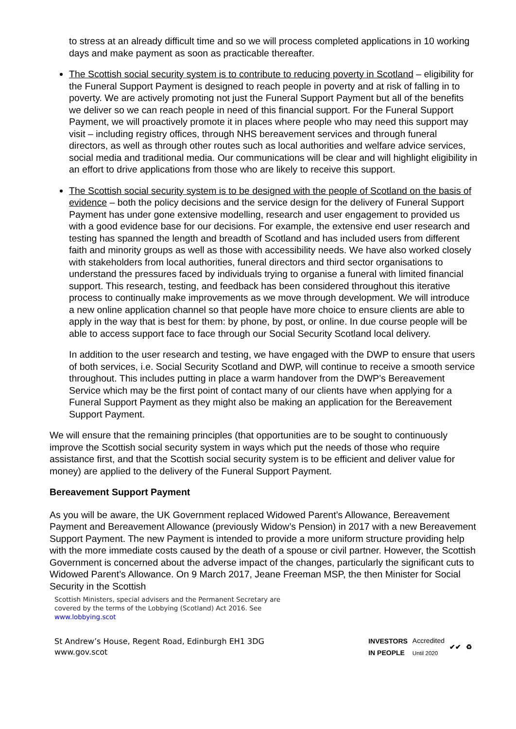to stress at an already difficult time and so we will process completed applications in 10 working days and make payment as soon as practicable thereafter.
The Scottish social security system is to contribute to reducing poverty in Scotland – eligibility for the Funeral Support Payment is designed to reach people in poverty and at risk of falling in to poverty. We are actively promoting not just the Funeral Support Payment but all of the benefits we deliver so we can reach people in need of this financial support. For the Funeral Support Payment, we will proactively promote it in places where people who may need this support may visit – including registry offices, through NHS bereavement services and through funeral directors, as well as through other routes such as local authorities and welfare advice services, social media and traditional media. Our communications will be clear and will highlight eligibility in an effort to drive applications from those who are likely to receive this support.
The Scottish social security system is to be designed with the people of Scotland on the basis of evidence – both the policy decisions and the service design for the delivery of Funeral Support Payment has under gone extensive modelling, research and user engagement to provided us with a good evidence base for our decisions. For example, the extensive end user research and testing has spanned the length and breadth of Scotland and has included users from different faith and minority groups as well as those with accessibility needs. We have also worked closely with stakeholders from local authorities, funeral directors and third sector organisations to understand the pressures faced by individuals trying to organise a funeral with limited financial support. This research, testing, and feedback has been considered throughout this iterative process to continually make improvements as we move through development. We will introduce a new online application channel so that people have more choice to ensure clients are able to apply in the way that is best for them: by phone, by post, or online. In due course people will be able to access support face to face through our Social Security Scotland local delivery.
In addition to the user research and testing, we have engaged with the DWP to ensure that users of both services, i.e. Social Security Scotland and DWP, will continue to receive a smooth service throughout. This includes putting in place a warm handover from the DWP’s Bereavement Service which may be the first point of contact many of our clients have when applying for a Funeral Support Payment as they might also be making an application for the Bereavement Support Payment.
We will ensure that the remaining principles (that opportunities are to be sought to continuously improve the Scottish social security system in ways which put the needs of those who require assistance first, and that the Scottish social security system is to be efficient and deliver value for money) are applied to the delivery of the Funeral Support Payment.
Bereavement Support Payment
As you will be aware, the UK Government replaced Widowed Parent’s Allowance, Bereavement Payment and Bereavement Allowance (previously Widow’s Pension) in 2017 with a new Bereavement Support Payment. The new Payment is intended to provide a more uniform structure providing help with the more immediate costs caused by the death of a spouse or civil partner. However, the Scottish Government is concerned about the adverse impact of the changes, particularly the significant cuts to Widowed Parent’s Allowance. On 9 March 2017, Jeane Freeman MSP, the then Minister for Social Security in the Scottish
Scottish Ministers, special advisers and the Permanent Secretary are
covered by the terms of the Lobbying (Scotland) Act 2016. See
www.lobbying.scot
St Andrew’s House, Regent Road, Edinburgh EH1 3DG
www.gov.scot
INVESTORS
IN PEOPLE Accredited
Until 2020 ✔✔ ♻